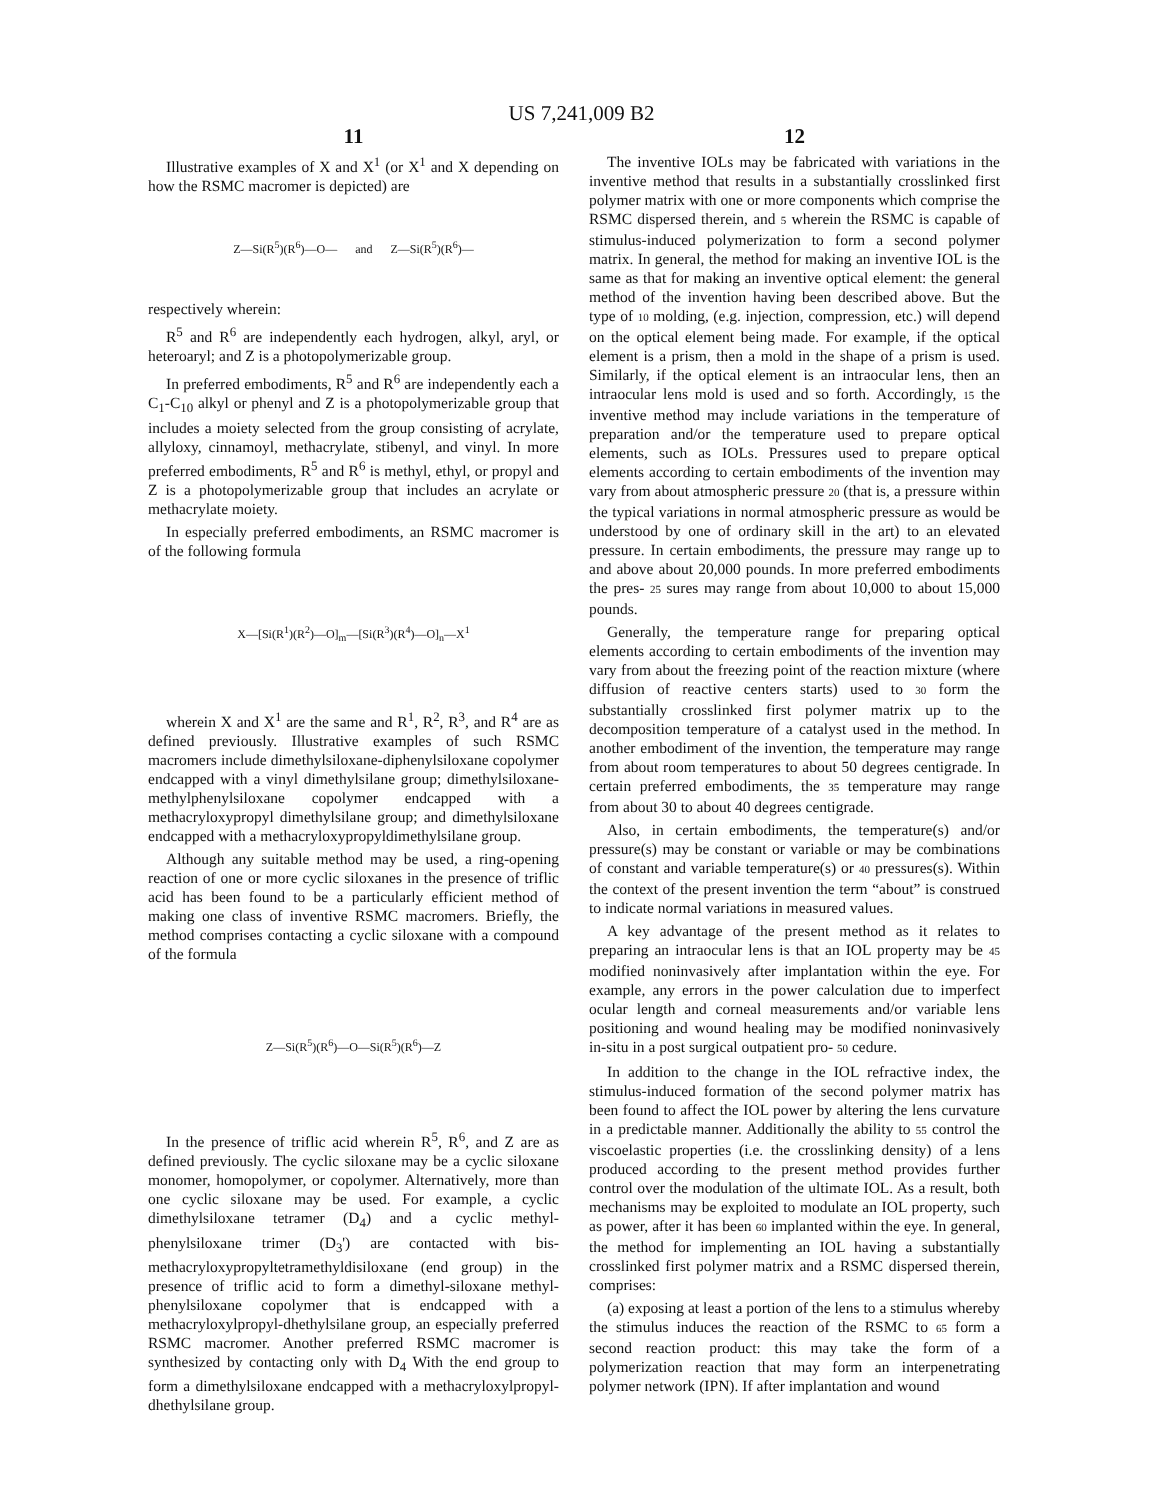US 7,241,009 B2
11
Illustrative examples of X and X<sup>1</sup> (or X<sup>1</sup> and X depending on how the RSMC macromer is depicted) are
Z—Si(R<sup>5</sup>)(R<sup>6</sup>)—O— and Z—Si(R<sup>5</sup>)(R<sup>6</sup>)—
respectively wherein:
R<sup>5</sup> and R<sup>6</sup> are independently each hydrogen, alkyl, aryl, or heteroaryl; and Z is a photopolymerizable group.
In preferred embodiments, R<sup>5</sup> and R<sup>6</sup> are independently each a C<sub>1</sub>-C<sub>10</sub> alkyl or phenyl and Z is a photopolymerizable group that includes a moiety selected from the group consisting of acrylate, allyloxy, cinnamoyl, methacrylate, stibenyl, and vinyl. In more preferred embodiments, R<sup>5</sup> and R<sup>6</sup> is methyl, ethyl, or propyl and Z is a photopolymerizable group that includes an acrylate or methacrylate moiety.
In especially preferred embodiments, an RSMC macromer is of the following formula
X—[Si(R<sup>1</sup>)(R<sup>2</sup>)—O]<sub>m</sub>—[Si(R<sup>3</sup>)(R<sup>4</sup>)—O]<sub>n</sub>—X<sup>1</sup>
wherein X and X<sup>1</sup> are the same and R<sup>1</sup>, R<sup>2</sup>, R<sup>3</sup>, and R<sup>4</sup> are as defined previously. Illustrative examples of such RSMC macromers include dimethylsiloxane-diphenylsiloxane copolymer endcapped with a vinyl dimethylsilane group; dimethylsiloxane-methylphenylsiloxane copolymer endcapped with a methacryloxypropyl dimethylsilane group; and dimethylsiloxane endcapped with a methacryloxypropyldimethylsilane group.
Although any suitable method may be used, a ring-opening reaction of one or more cyclic siloxanes in the presence of triflic acid has been found to be a particularly efficient method of making one class of inventive RSMC macromers. Briefly, the method comprises contacting a cyclic siloxane with a compound of the formula
Z—Si(R<sup>5</sup>)(R<sup>6</sup>)—O—Si(R<sup>5</sup>)(R<sup>6</sup>)—Z
In the presence of triflic acid wherein R<sup>5</sup>, R<sup>6</sup>, and Z are as defined previously. The cyclic siloxane may be a cyclic siloxane monomer, homopolymer, or copolymer. Alternatively, more than one cyclic siloxane may be used. For example, a cyclic dimethylsiloxane tetramer (D<sub>4</sub>) and a cyclic methyl-phenylsiloxane trimer (D<sub>3</sub>') are contacted with bis-methacryloxypropyltetramethyldisiloxane (end group) in the presence of triflic acid to form a dimethyl-siloxane methyl-phenylsiloxane copolymer that is endcapped with a methacryloxylpropyl-dhethylsilane group, an especially preferred RSMC macromer. Another preferred RSMC macromer is synthesized by contacting only with D<sub>4</sub> With the end group to form a dimethylsiloxane endcapped with a methacryloxylpropyl-dhethylsilane group.
12
The inventive IOLs may be fabricated with variations in the inventive method that results in a substantially crosslinked first polymer matrix with one or more components which comprise the RSMC dispersed therein, and 5 wherein the RSMC is capable of stimulus-induced polymerization to form a second polymer matrix. In general, the method for making an inventive IOL is the same as that for making an inventive optical element: the general method of the invention having been described above. But the type of 10 molding, (e.g. injection, compression, etc.) will depend on the optical element being made. For example, if the optical element is a prism, then a mold in the shape of a prism is used. Similarly, if the optical element is an intraocular lens, then an intraocular lens mold is used and so forth. Accordingly, 15 the inventive method may include variations in the temperature of preparation and/or the temperature used to prepare optical elements, such as IOLs. Pressures used to prepare optical elements according to certain embodiments of the invention may vary from about atmospheric pressure 20 (that is, a pressure within the typical variations in normal atmospheric pressure as would be understood by one of ordinary skill in the art) to an elevated pressure. In certain embodiments, the pressure may range up to and above about 20,000 pounds. In more preferred embodiments the pres- 25 sures may range from about 10,000 to about 15,000 pounds.
Generally, the temperature range for preparing optical elements according to certain embodiments of the invention may vary from about the freezing point of the reaction mixture (where diffusion of reactive centers starts) used to 30 form the substantially crosslinked first polymer matrix up to the decomposition temperature of a catalyst used in the method. In another embodiment of the invention, the temperature may range from about room temperatures to about 50 degrees centigrade. In certain preferred embodiments, the 35 temperature may range from about 30 to about 40 degrees centigrade.
Also, in certain embodiments, the temperature(s) and/or pressure(s) may be constant or variable or may be combinations of constant and variable temperature(s) or 40 pressures(s). Within the context of the present invention the term “about” is construed to indicate normal variations in measured values.
A key advantage of the present method as it relates to preparing an intraocular lens is that an IOL property may be 45 modified noninvasively after implantation within the eye. For example, any errors in the power calculation due to imperfect ocular length and corneal measurements and/or variable lens positioning and wound healing may be modified noninvasively in-situ in a post surgical outpatient pro- 50 cedure.
In addition to the change in the IOL refractive index, the stimulus-induced formation of the second polymer matrix has been found to affect the IOL power by altering the lens curvature in a predictable manner. Additionally the ability to 55 control the viscoelastic properties (i.e. the crosslinking density) of a lens produced according to the present method provides further control over the modulation of the ultimate IOL. As a result, both mechanisms may be exploited to modulate an IOL property, such as power, after it has been 60 implanted within the eye. In general, the method for implementing an IOL having a substantially crosslinked first polymer matrix and a RSMC dispersed therein, comprises:
(a) exposing at least a portion of the lens to a stimulus whereby the stimulus induces the reaction of the RSMC to 65 form a second reaction product: this may take the form of a polymerization reaction that may form an interpenetrating polymer network (IPN). If after implantation and wound